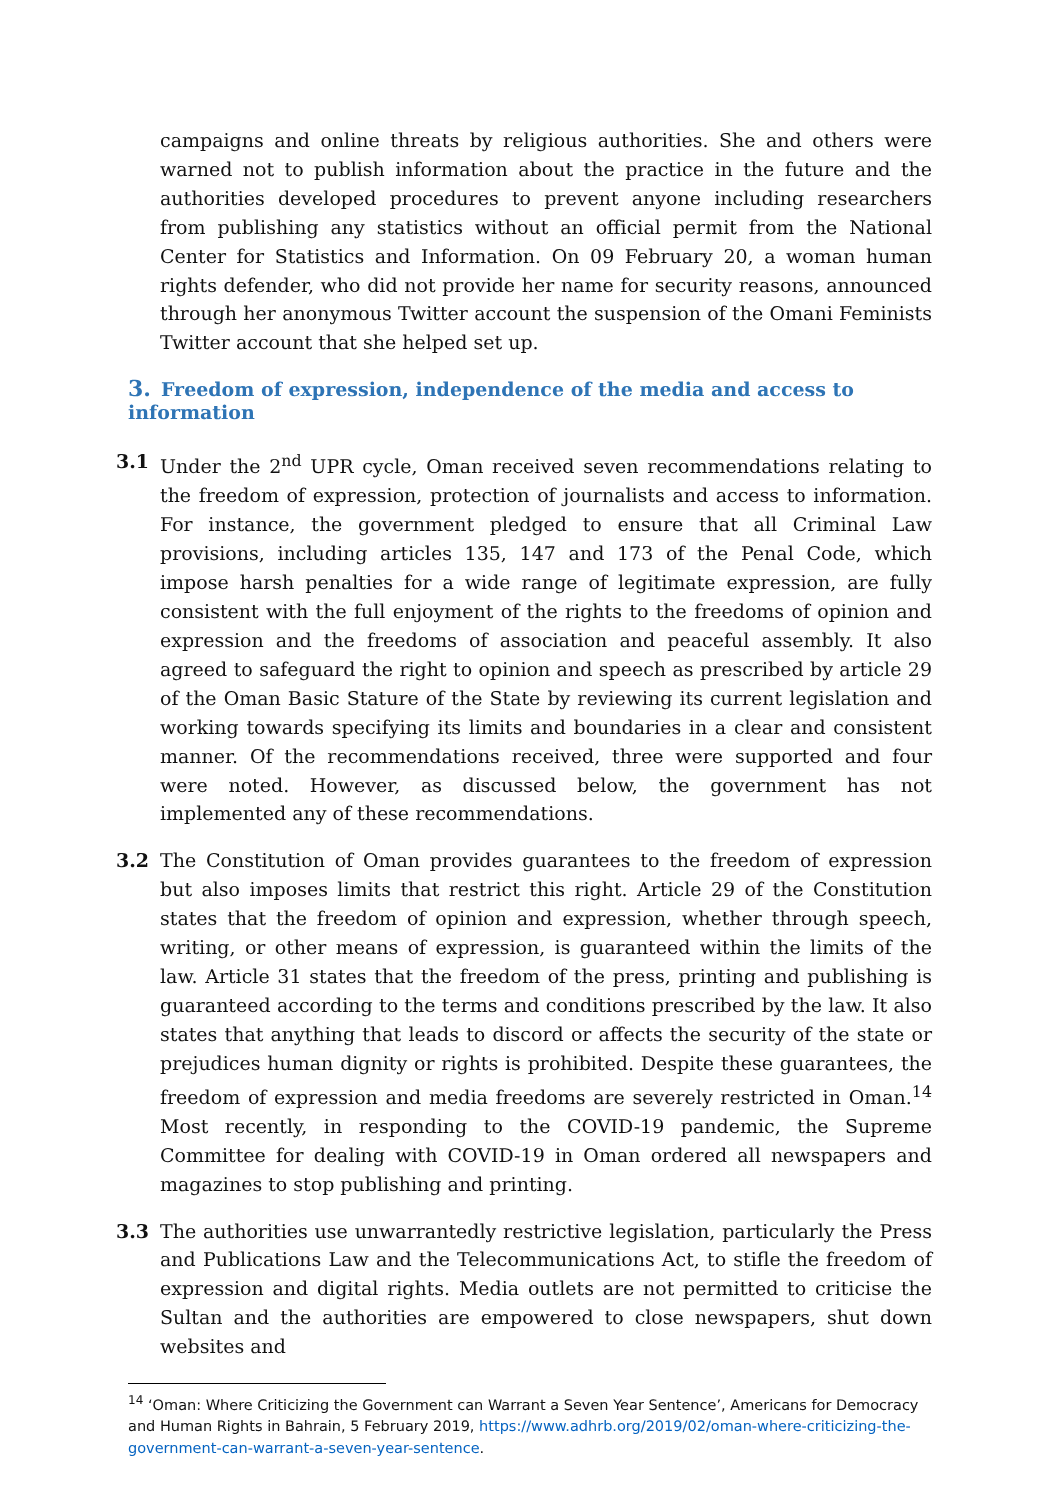campaigns and online threats by religious authorities. She and others were warned not to publish information about the practice in the future and the authorities developed procedures to prevent anyone including researchers from publishing any statistics without an official permit from the National Center for Statistics and Information. On 09 February 20, a woman human rights defender, who did not provide her name for security reasons, announced through her anonymous Twitter account the suspension of the Omani Feminists Twitter account that she helped set up.
3. Freedom of expression, independence of the media and access to information
3.1 Under the 2<sup>nd</sup> UPR cycle, Oman received seven recommendations relating to the freedom of expression, protection of journalists and access to information. For instance, the government pledged to ensure that all Criminal Law provisions, including articles 135, 147 and 173 of the Penal Code, which impose harsh penalties for a wide range of legitimate expression, are fully consistent with the full enjoyment of the rights to the freedoms of opinion and expression and the freedoms of association and peaceful assembly. It also agreed to safeguard the right to opinion and speech as prescribed by article 29 of the Oman Basic Stature of the State by reviewing its current legislation and working towards specifying its limits and boundaries in a clear and consistent manner. Of the recommendations received, three were supported and four were noted. However, as discussed below, the government has not implemented any of these recommendations.
3.2 The Constitution of Oman provides guarantees to the freedom of expression but also imposes limits that restrict this right. Article 29 of the Constitution states that the freedom of opinion and expression, whether through speech, writing, or other means of expression, is guaranteed within the limits of the law. Article 31 states that the freedom of the press, printing and publishing is guaranteed according to the terms and conditions prescribed by the law. It also states that anything that leads to discord or affects the security of the state or prejudices human dignity or rights is prohibited. Despite these guarantees, the freedom of expression and media freedoms are severely restricted in Oman.<sup>14</sup> Most recently, in responding to the COVID-19 pandemic, the Supreme Committee for dealing with COVID-19 in Oman ordered all newspapers and magazines to stop publishing and printing.
3.3 The authorities use unwarrantedly restrictive legislation, particularly the Press and Publications Law and the Telecommunications Act, to stifle the freedom of expression and digital rights. Media outlets are not permitted to criticise the Sultan and the authorities are empowered to close newspapers, shut down websites and
<sup>14</sup> ‘Oman: Where Criticizing the Government can Warrant a Seven Year Sentence’, Americans for Democracy and Human Rights in Bahrain, 5 February 2019, https://www.adhrb.org/2019/02/oman-where-criticizing-the-government-can-warrant-a-seven-year-sentence.